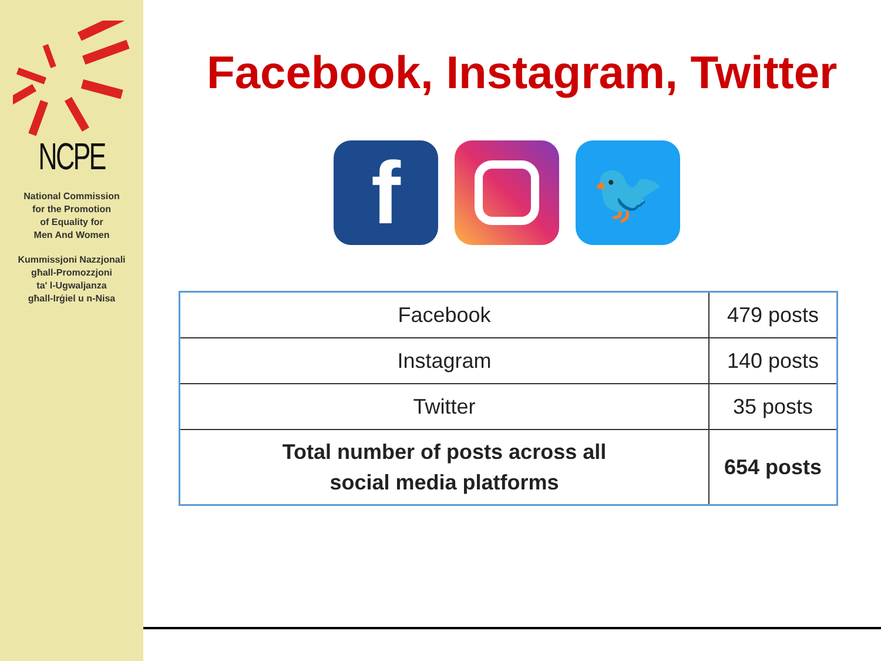NCPE
National Commission
for the Promotion
of Equality for
Men And Women
Kummissjoni Nazzjonali
għall-Promozzjoni
ta' l-Ugwaljanza
għall-Irġiel u n-Nisa
Facebook, Instagram, Twitter
f
🐦
| Facebook | 479 posts |
| Instagram | 140 posts |
| Twitter | 35 posts |
| Total number of posts across all social media platforms | 654 posts |